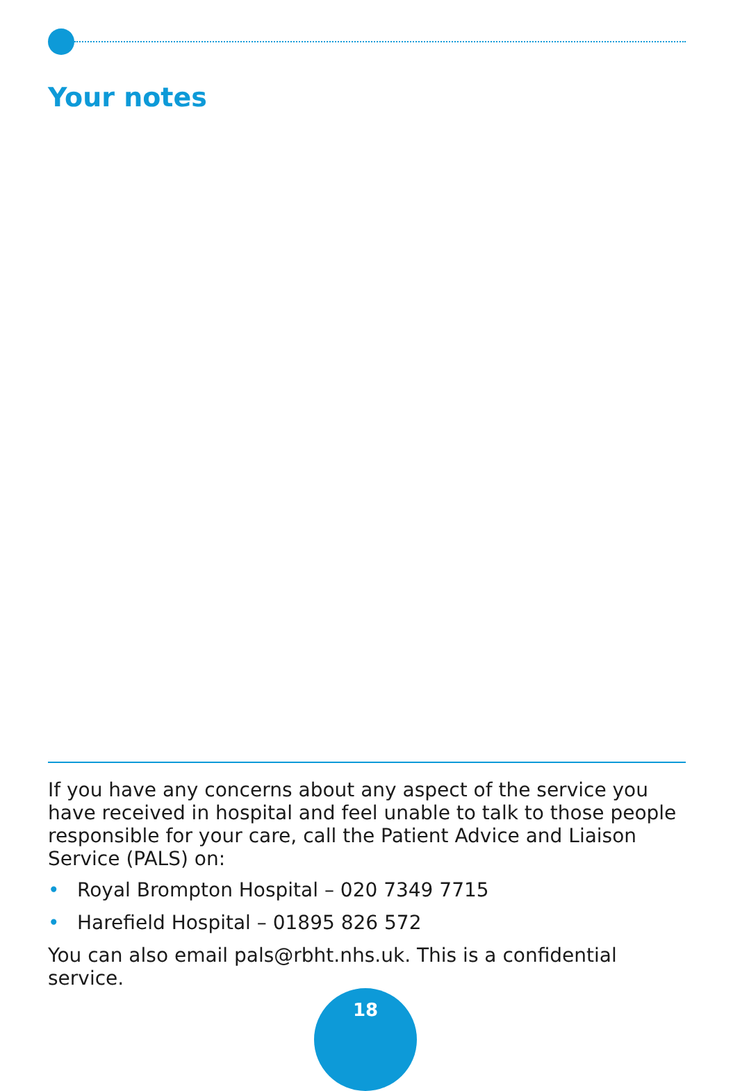Your notes
If you have any concerns about any aspect of the service you have received in hospital and feel unable to talk to those people responsible for your care, call the Patient Advice and Liaison Service (PALS) on:
• Royal Brompton Hospital – 020 7349 7715
• Harefield Hospital – 01895 826 572
You can also email pals@rbht.nhs.uk. This is a confidential service.
18